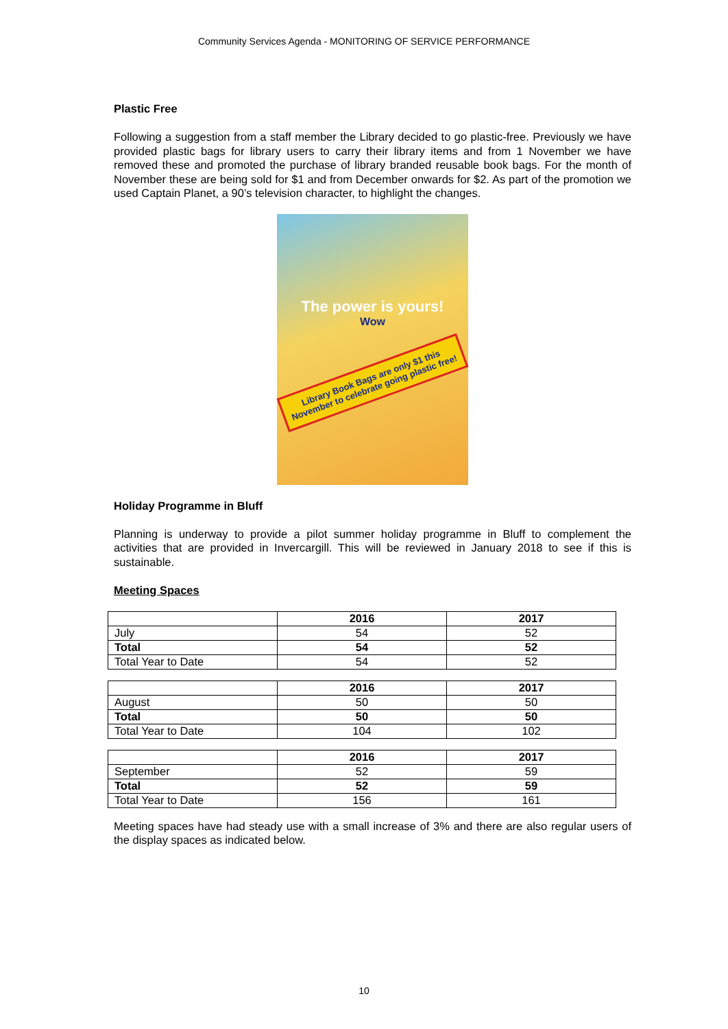Community Services Agenda - MONITORING OF SERVICE PERFORMANCE
Plastic Free
Following a suggestion from a staff member the Library decided to go plastic-free. Previously we have provided plastic bags for library users to carry their library items and from 1 November we have removed these and promoted the purchase of library branded reusable book bags. For the month of November these are being sold for $1 and from December onwards for $2. As part of the promotion we used Captain Planet, a 90’s television character, to highlight the changes.
The power is yours!
Wow
Library Book Bags are only $1 this November to celebrate going plastic free!
Holiday Programme in Bluff
Planning is underway to provide a pilot summer holiday programme in Bluff to complement the activities that are provided in Invercargill. This will be reviewed in January 2018 to see if this is sustainable.
Meeting Spaces
| | 2016 | 2017 |
| --- | --- | --- |
| July | 54 | 52 |
| Total | 54 | 52 |
| Total Year to Date | 54 | 52 |
| | 2016 | 2017 |
| --- | --- | --- |
| August | 50 | 50 |
| Total | 50 | 50 |
| Total Year to Date | 104 | 102 |
| | 2016 | 2017 |
| --- | --- | --- |
| September | 52 | 59 |
| Total | 52 | 59 |
| Total Year to Date | 156 | 161 |
Meeting spaces have had steady use with a small increase of 3% and there are also regular users of the display spaces as indicated below.
10